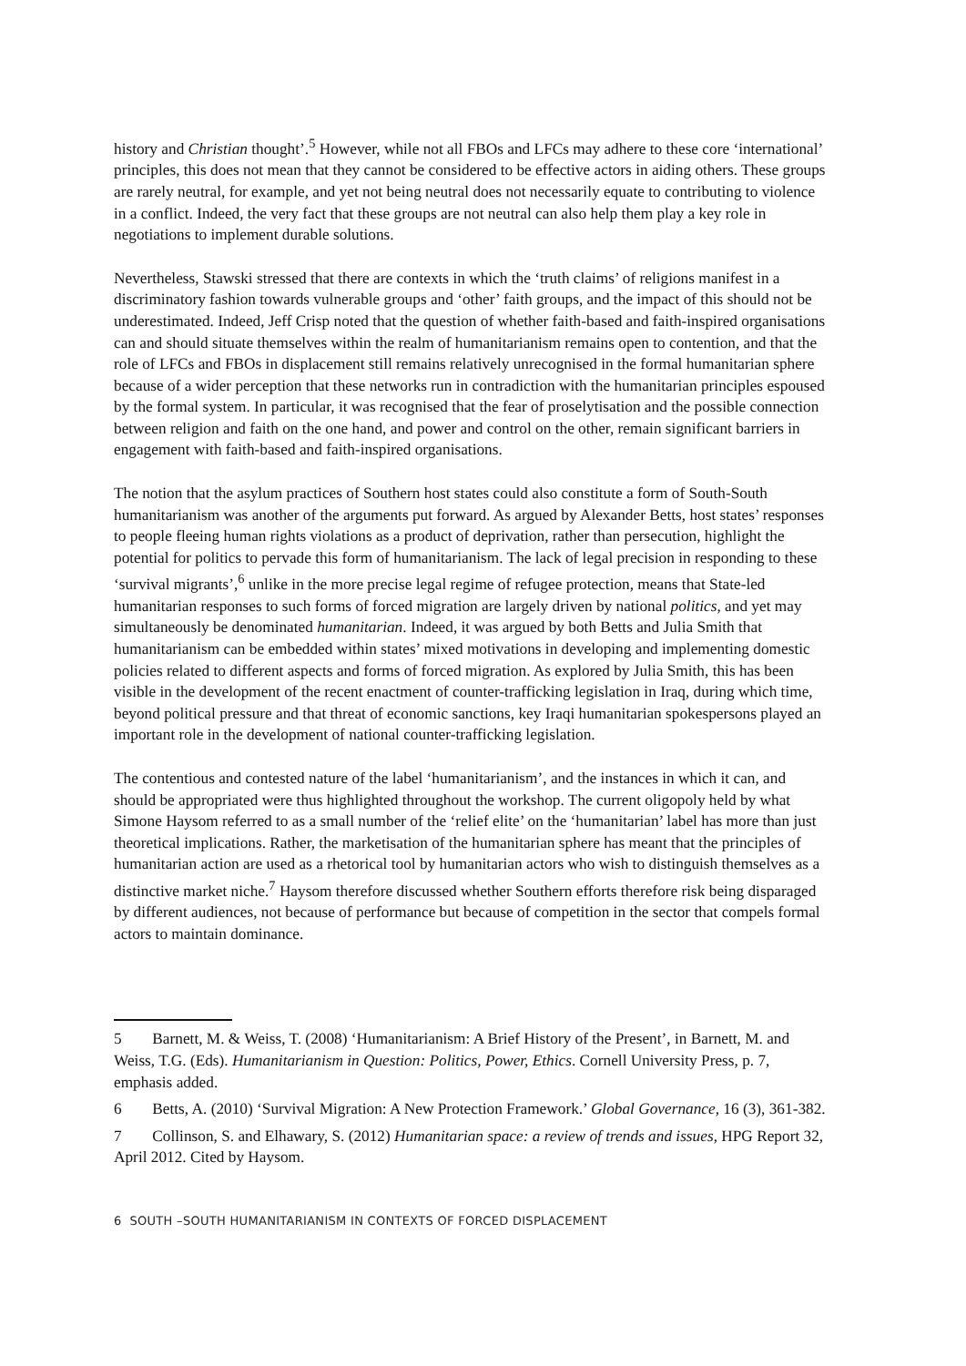history and Christian thought’.<sup>5</sup> However, while not all FBOs and LFCs may adhere to these core ‘international’ principles, this does not mean that they cannot be considered to be effective actors in aiding others. These groups are rarely neutral, for example, and yet not being neutral does not necessarily equate to contributing to violence in a conflict. Indeed, the very fact that these groups are not neutral can also help them play a key role in negotiations to implement durable solutions.
Nevertheless, Stawski stressed that there are contexts in which the ‘truth claims’ of religions manifest in a discriminatory fashion towards vulnerable groups and ‘other’ faith groups, and the impact of this should not be underestimated. Indeed, Jeff Crisp noted that the question of whether faith-based and faith-inspired organisations can and should situate themselves within the realm of humanitarianism remains open to contention, and that the role of LFCs and FBOs in displacement still remains relatively unrecognised in the formal humanitarian sphere because of a wider perception that these networks run in contradiction with the humanitarian principles espoused by the formal system. In particular, it was recognised that the fear of proselytisation and the possible connection between religion and faith on the one hand, and power and control on the other, remain significant barriers in engagement with faith-based and faith-inspired organisations.
The notion that the asylum practices of Southern host states could also constitute a form of South-South humanitarianism was another of the arguments put forward. As argued by Alexander Betts, host states’ responses to people fleeing human rights violations as a product of deprivation, rather than persecution, highlight the potential for politics to pervade this form of humanitarianism. The lack of legal precision in responding to these ‘survival migrants’,<sup>6</sup> unlike in the more precise legal regime of refugee protection, means that State-led humanitarian responses to such forms of forced migration are largely driven by national politics, and yet may simultaneously be denominated humanitarian. Indeed, it was argued by both Betts and Julia Smith that humanitarianism can be embedded within states’ mixed motivations in developing and implementing domestic policies related to different aspects and forms of forced migration. As explored by Julia Smith, this has been visible in the development of the recent enactment of counter-trafficking legislation in Iraq, during which time, beyond political pressure and that threat of economic sanctions, key Iraqi humanitarian spokespersons played an important role in the development of national counter-trafficking legislation.
The contentious and contested nature of the label ‘humanitarianism’, and the instances in which it can, and should be appropriated were thus highlighted throughout the workshop. The current oligopoly held by what Simone Haysom referred to as a small number of the ‘relief elite’ on the ‘humanitarian’ label has more than just theoretical implications. Rather, the marketisation of the humanitarian sphere has meant that the principles of humanitarian action are used as a rhetorical tool by humanitarian actors who wish to distinguish themselves as a distinctive market niche.<sup>7</sup> Haysom therefore discussed whether Southern efforts therefore risk being disparaged by different audiences, not because of performance but because of competition in the sector that compels formal actors to maintain dominance.
5 Barnett, M. & Weiss, T. (2008) ‘Humanitarianism: A Brief History of the Present’, in Barnett, M. and Weiss, T.G. (Eds). Humanitarianism in Question: Politics, Power, Ethics. Cornell University Press, p. 7, emphasis added.
6 Betts, A. (2010) ‘Survival Migration: A New Protection Framework.’ Global Governance, 16 (3), 361-382.
7 Collinson, S. and Elhawary, S. (2012) Humanitarian space: a review of trends and issues, HPG Report 32, April 2012. Cited by Haysom.
6 SOUTH –SOUTH HUMANITARIANISM IN CONTEXTS OF FORCED DISPLACEMENT